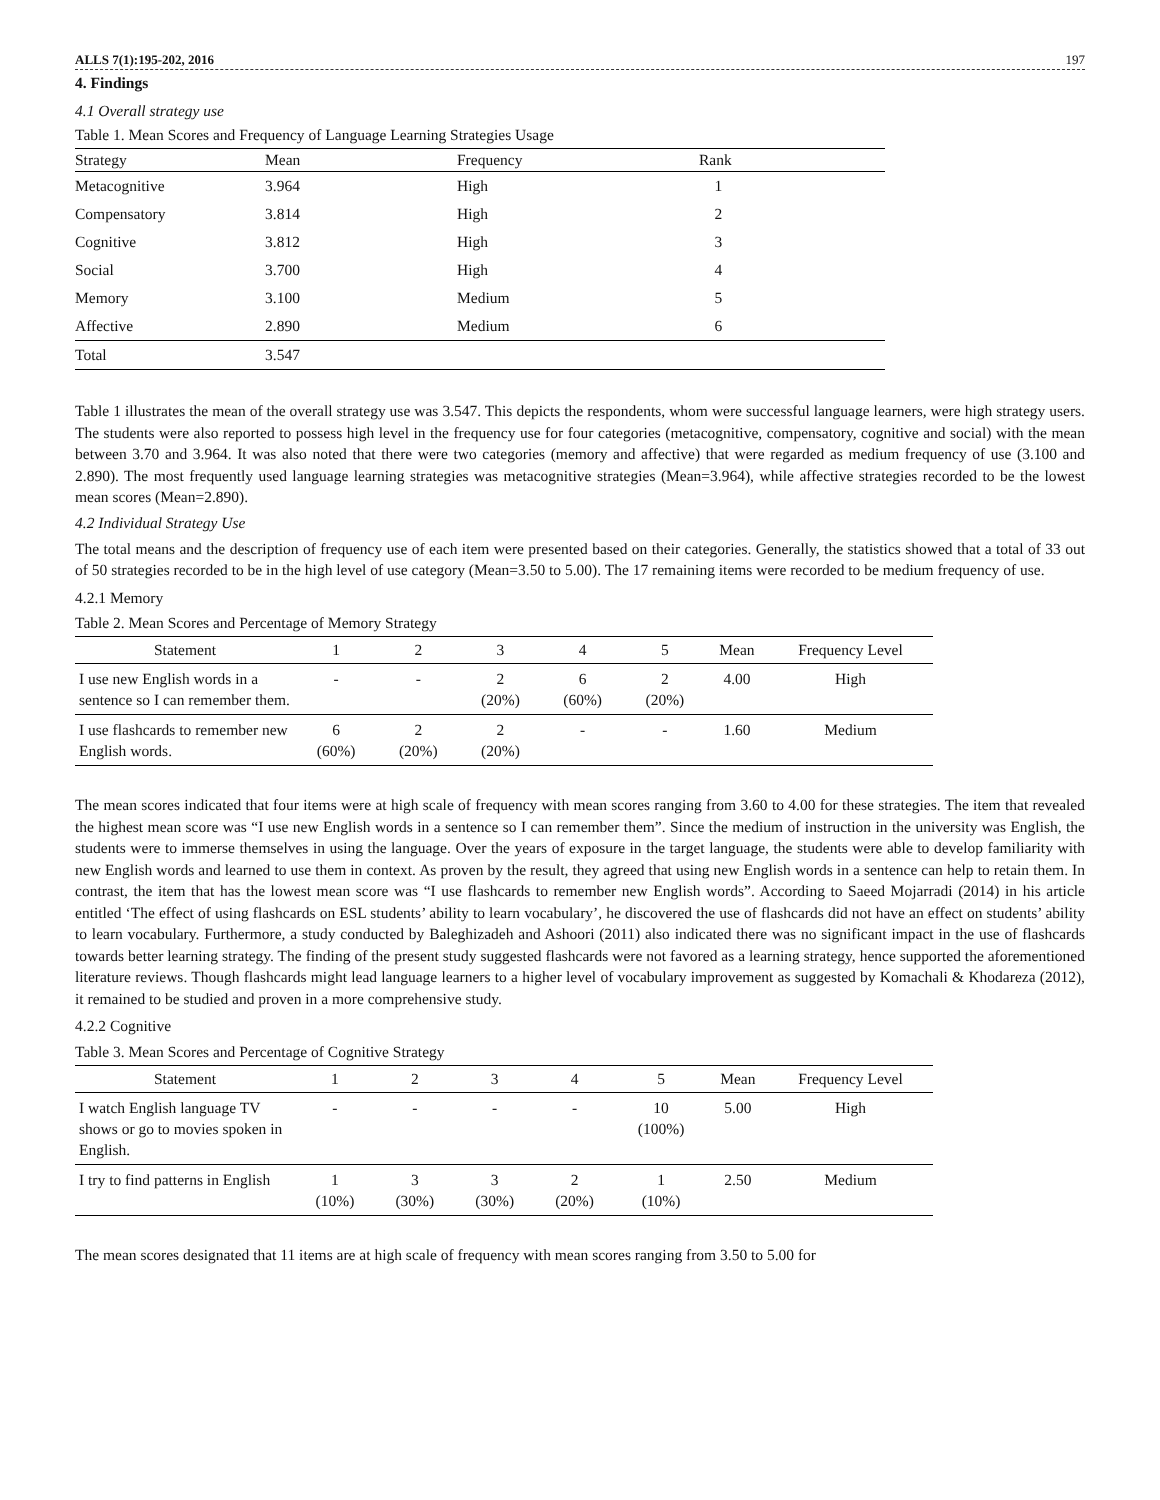ALLS 7(1):195-202, 2016 197
4. Findings
4.1 Overall strategy use
Table 1. Mean Scores and Frequency of Language Learning Strategies Usage
| Strategy | Mean | Frequency | Rank |
| --- | --- | --- | --- |
| Metacognitive | 3.964 | High | 1 |
| Compensatory | 3.814 | High | 2 |
| Cognitive | 3.812 | High | 3 |
| Social | 3.700 | High | 4 |
| Memory | 3.100 | Medium | 5 |
| Affective | 2.890 | Medium | 6 |
| Total | 3.547 | | |
Table 1 illustrates the mean of the overall strategy use was 3.547. This depicts the respondents, whom were successful language learners, were high strategy users. The students were also reported to possess high level in the frequency use for four categories (metacognitive, compensatory, cognitive and social) with the mean between 3.70 and 3.964. It was also noted that there were two categories (memory and affective) that were regarded as medium frequency of use (3.100 and 2.890). The most frequently used language learning strategies was metacognitive strategies (Mean=3.964), while affective strategies recorded to be the lowest mean scores (Mean=2.890).
4.2 Individual Strategy Use
The total means and the description of frequency use of each item were presented based on their categories. Generally, the statistics showed that a total of 33 out of 50 strategies recorded to be in the high level of use category (Mean=3.50 to 5.00). The 17 remaining items were recorded to be medium frequency of use.
4.2.1 Memory
Table 2. Mean Scores and Percentage of Memory Strategy
| Statement | 1 | 2 | 3 | 4 | 5 | Mean | Frequency Level |
| --- | --- | --- | --- | --- | --- | --- | --- |
| I use new English words in a sentence so I can remember them. | - | - | 2 (20%) | 6 (60%) | 2 (20%) | 4.00 | High |
| I use flashcards to remember new English words. | 6 (60%) | 2 (20%) | 2 (20%) | - | - | 1.60 | Medium |
The mean scores indicated that four items were at high scale of frequency with mean scores ranging from 3.60 to 4.00 for these strategies. The item that revealed the highest mean score was “I use new English words in a sentence so I can remember them”. Since the medium of instruction in the university was English, the students were to immerse themselves in using the language. Over the years of exposure in the target language, the students were able to develop familiarity with new English words and learned to use them in context. As proven by the result, they agreed that using new English words in a sentence can help to retain them. In contrast, the item that has the lowest mean score was “I use flashcards to remember new English words”. According to Saeed Mojarradi (2014) in his article entitled ‘The effect of using flashcards on ESL students’ ability to learn vocabulary’, he discovered the use of flashcards did not have an effect on students’ ability to learn vocabulary. Furthermore, a study conducted by Baleghizadeh and Ashoori (2011) also indicated there was no significant impact in the use of flashcards towards better learning strategy. The finding of the present study suggested flashcards were not favored as a learning strategy, hence supported the aforementioned literature reviews. Though flashcards might lead language learners to a higher level of vocabulary improvement as suggested by Komachali & Khodareza (2012), it remained to be studied and proven in a more comprehensive study.
4.2.2 Cognitive
Table 3. Mean Scores and Percentage of Cognitive Strategy
| Statement | 1 | 2 | 3 | 4 | 5 | Mean | Frequency Level |
| --- | --- | --- | --- | --- | --- | --- | --- |
| I watch English language TV shows or go to movies spoken in English. | - | - | - | - | 10 (100%) | 5.00 | High |
| I try to find patterns in English | 1 (10%) | 3 (30%) | 3 (30%) | 2 (20%) | 1 (10%) | 2.50 | Medium |
The mean scores designated that 11 items are at high scale of frequency with mean scores ranging from 3.50 to 5.00 for